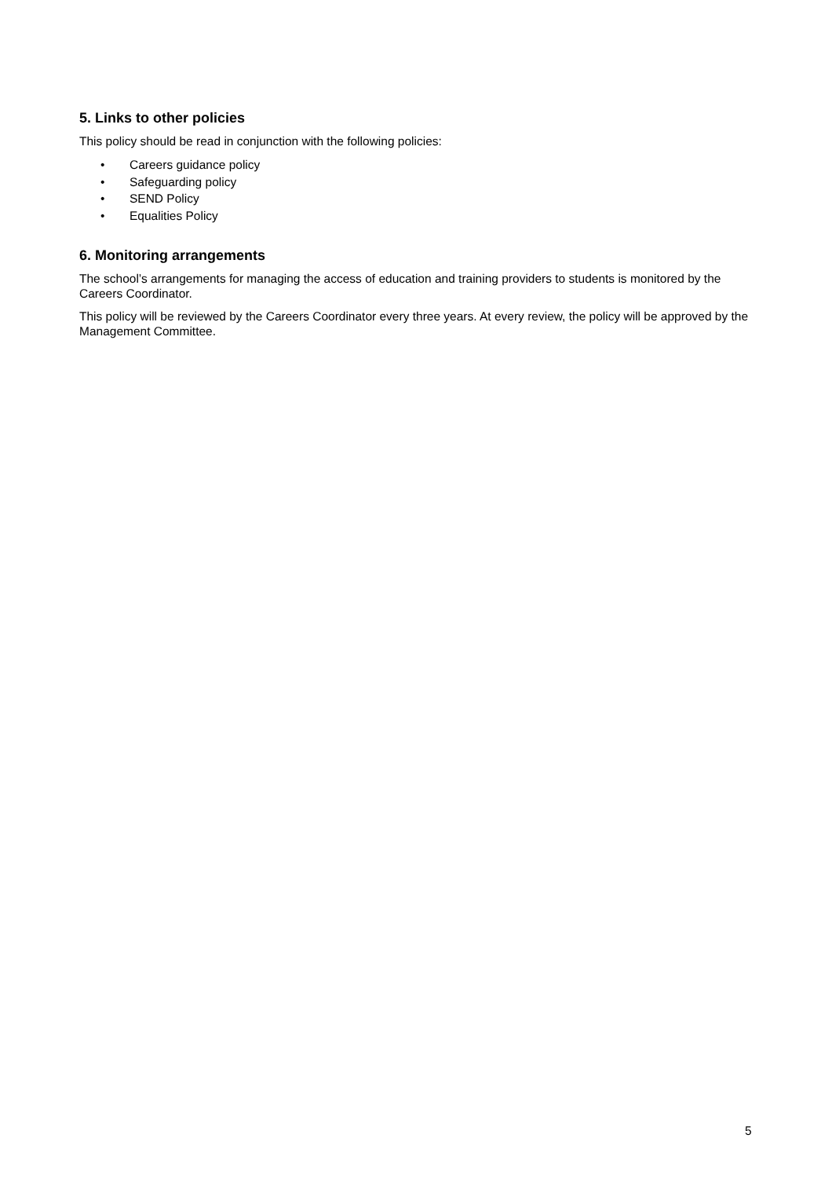5. Links to other policies
This policy should be read in conjunction with the following policies:
• Careers guidance policy
• Safeguarding policy
• SEND Policy
• Equalities Policy
6. Monitoring arrangements
The school’s arrangements for managing the access of education and training providers to students is monitored by the Careers Coordinator.
This policy will be reviewed by the Careers Coordinator every three years. At every review, the policy will be approved by the Management Committee.
5